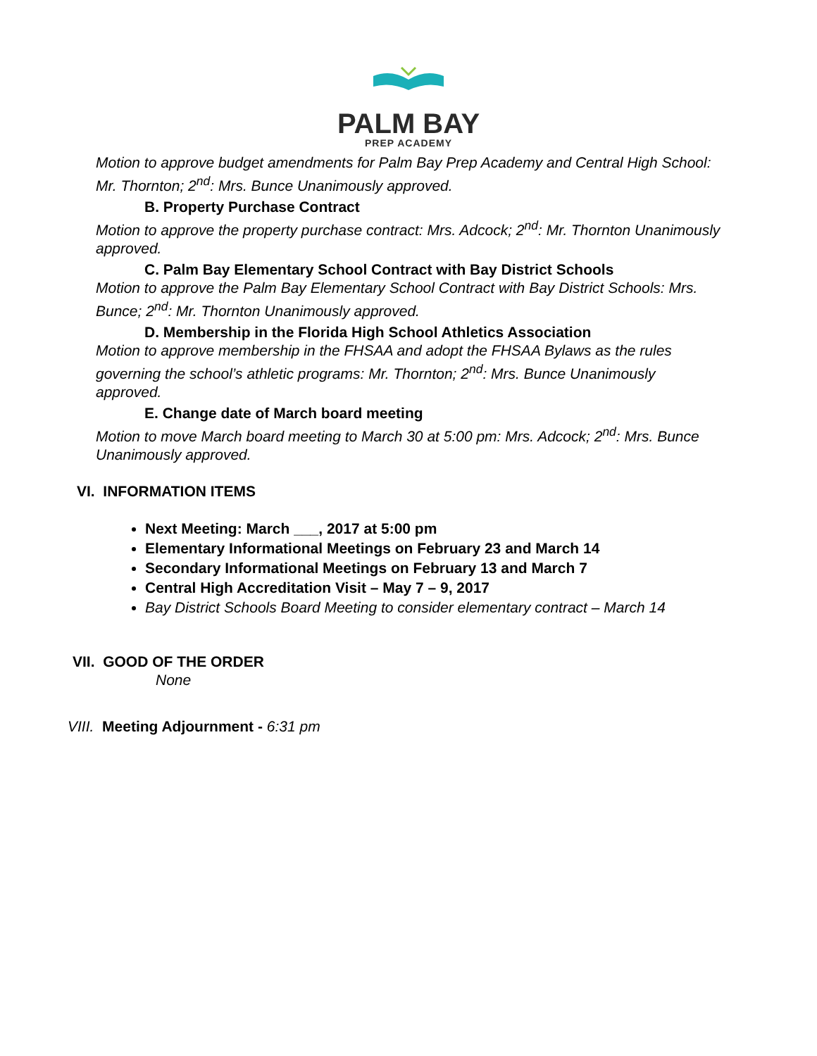PALM BAY
PREP ACADEMY
Motion to approve budget amendments for Palm Bay Prep Academy and Central High School: Mr. Thornton; 2<sup>nd</sup>: Mrs. Bunce Unanimously approved.
B. Property Purchase Contract
Motion to approve the property purchase contract: Mrs. Adcock; 2<sup>nd</sup>: Mr. Thornton Unanimously approved.
C. Palm Bay Elementary School Contract with Bay District Schools
Motion to approve the Palm Bay Elementary School Contract with Bay District Schools: Mrs. Bunce; 2<sup>nd</sup>: Mr. Thornton Unanimously approved.
D. Membership in the Florida High School Athletics Association
Motion to approve membership in the FHSAA and adopt the FHSAA Bylaws as the rules governing the school’s athletic programs: Mr. Thornton; 2<sup>nd</sup>: Mrs. Bunce Unanimously approved.
E. Change date of March board meeting
Motion to move March board meeting to March 30 at 5:00 pm: Mrs. Adcock; 2<sup>nd</sup>: Mrs. Bunce Unanimously approved.
VI. INFORMATION ITEMS
Next Meeting: March ___, 2017 at 5:00 pm
Elementary Informational Meetings on February 23 and March 14
Secondary Informational Meetings on February 13 and March 7
Central High Accreditation Visit – May 7 – 9, 2017
Bay District Schools Board Meeting to consider elementary contract – March 14
VII. GOOD OF THE ORDER
None
VIII. Meeting Adjournment - 6:31 pm